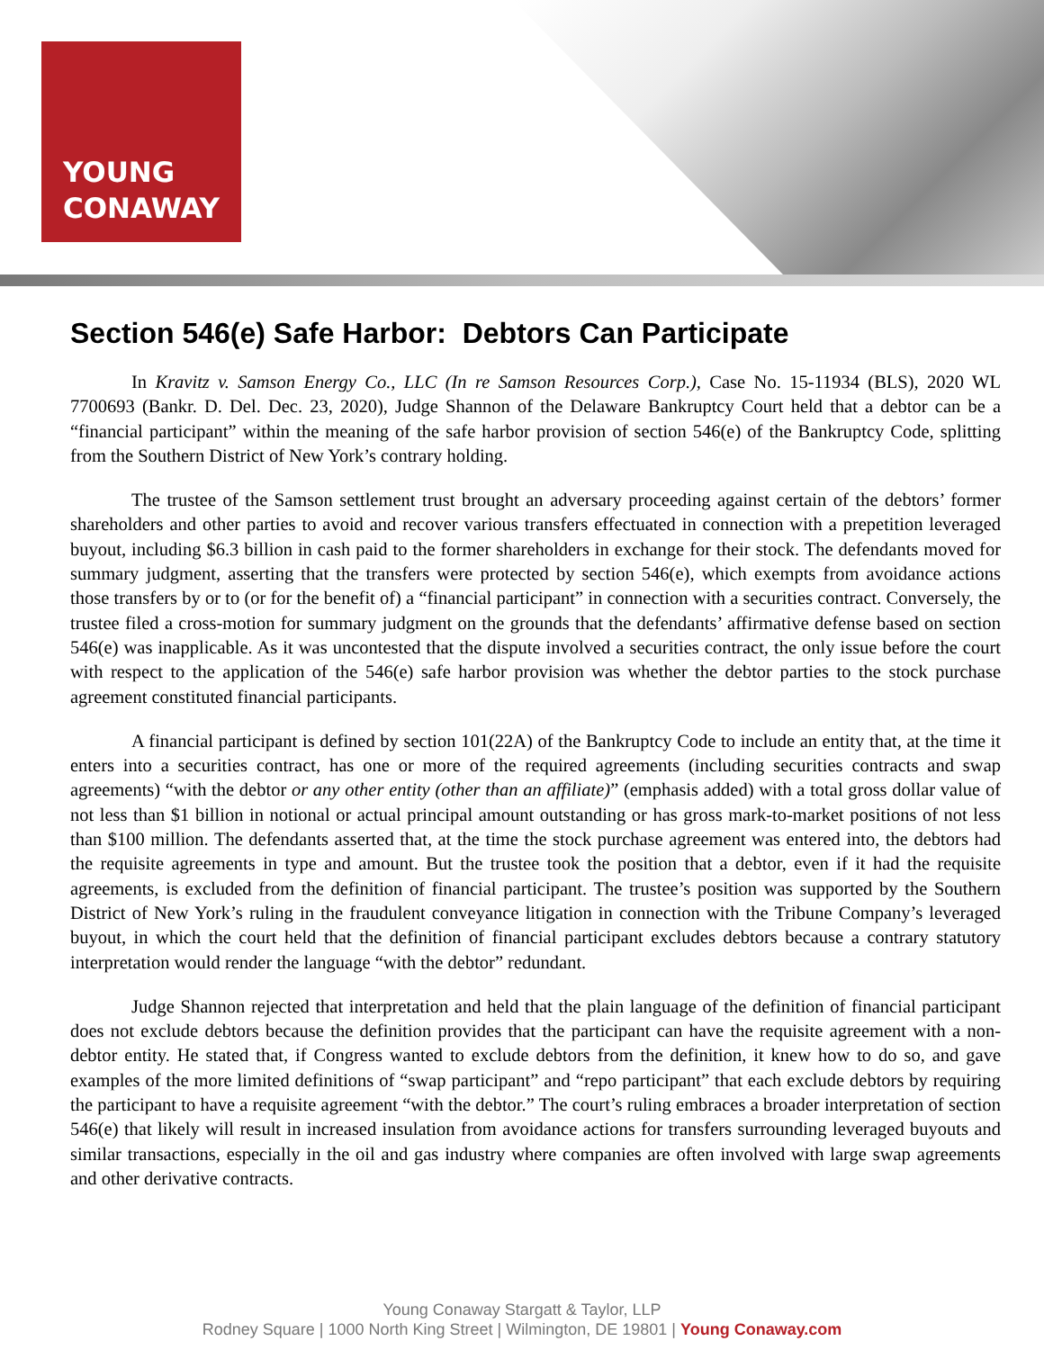YOUNG
CONAWAY
Section 546(e) Safe Harbor: Debtors Can Participate
In Kravitz v. Samson Energy Co., LLC (In re Samson Resources Corp.), Case No. 15-11934 (BLS), 2020 WL 7700693 (Bankr. D. Del. Dec. 23, 2020), Judge Shannon of the Delaware Bankruptcy Court held that a debtor can be a “financial participant” within the meaning of the safe harbor provision of section 546(e) of the Bankruptcy Code, splitting from the Southern District of New York’s contrary holding.
The trustee of the Samson settlement trust brought an adversary proceeding against certain of the debtors’ former shareholders and other parties to avoid and recover various transfers effectuated in connection with a prepetition leveraged buyout, including $6.3 billion in cash paid to the former shareholders in exchange for their stock. The defendants moved for summary judgment, asserting that the transfers were protected by section 546(e), which exempts from avoidance actions those transfers by or to (or for the benefit of) a “financial participant” in connection with a securities contract. Conversely, the trustee filed a cross-motion for summary judgment on the grounds that the defendants’ affirmative defense based on section 546(e) was inapplicable. As it was uncontested that the dispute involved a securities contract, the only issue before the court with respect to the application of the 546(e) safe harbor provision was whether the debtor parties to the stock purchase agreement constituted financial participants.
A financial participant is defined by section 101(22A) of the Bankruptcy Code to include an entity that, at the time it enters into a securities contract, has one or more of the required agreements (including securities contracts and swap agreements) “with the debtor or any other entity (other than an affiliate)” (emphasis added) with a total gross dollar value of not less than $1 billion in notional or actual principal amount outstanding or has gross mark-to-market positions of not less than $100 million. The defendants asserted that, at the time the stock purchase agreement was entered into, the debtors had the requisite agreements in type and amount. But the trustee took the position that a debtor, even if it had the requisite agreements, is excluded from the definition of financial participant. The trustee’s position was supported by the Southern District of New York’s ruling in the fraudulent conveyance litigation in connection with the Tribune Company’s leveraged buyout, in which the court held that the definition of financial participant excludes debtors because a contrary statutory interpretation would render the language “with the debtor” redundant.
Judge Shannon rejected that interpretation and held that the plain language of the definition of financial participant does not exclude debtors because the definition provides that the participant can have the requisite agreement with a non-debtor entity. He stated that, if Congress wanted to exclude debtors from the definition, it knew how to do so, and gave examples of the more limited definitions of “swap participant” and “repo participant” that each exclude debtors by requiring the participant to have a requisite agreement “with the debtor.” The court’s ruling embraces a broader interpretation of section 546(e) that likely will result in increased insulation from avoidance actions for transfers surrounding leveraged buyouts and similar transactions, especially in the oil and gas industry where companies are often involved with large swap agreements and other derivative contracts.
Young Conaway Stargatt & Taylor, LLP
Rodney Square | 1000 North King Street | Wilmington, DE 19801 | Young Conaway.com